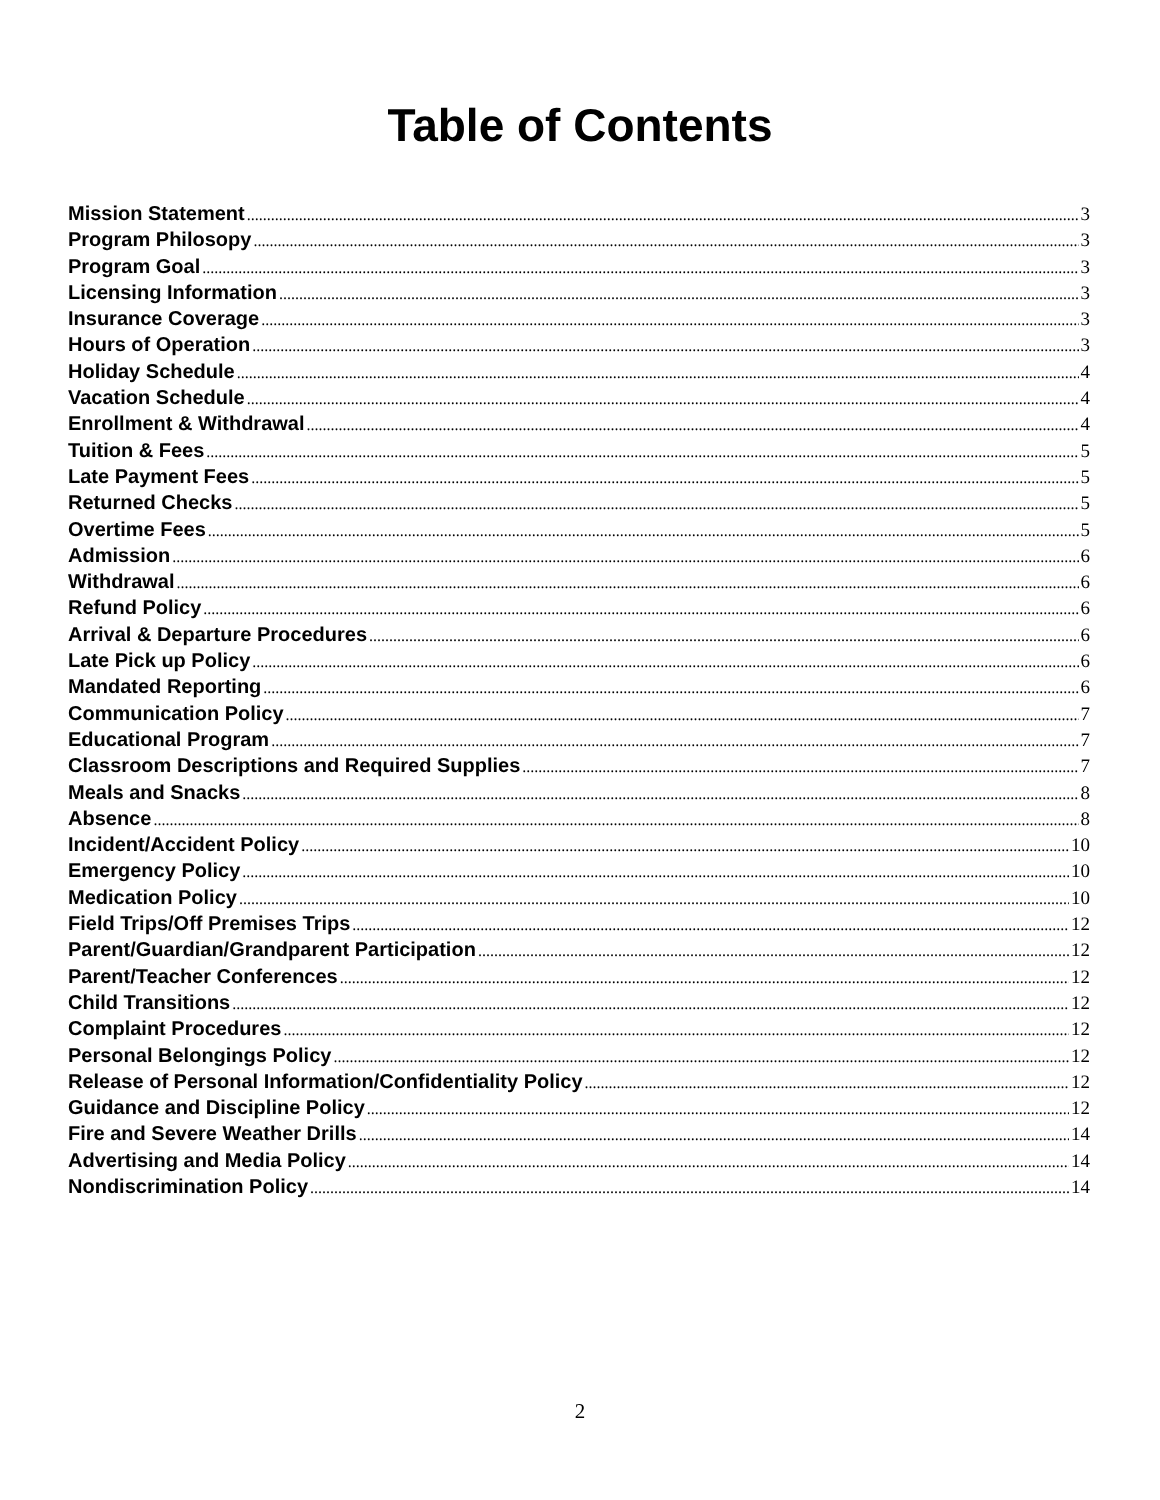Table of Contents
Mission Statement 3
Program Philosopy 3
Program Goal 3
Licensing Information 3
Insurance Coverage 3
Hours of Operation 3
Holiday Schedule 4
Vacation Schedule 4
Enrollment & Withdrawal 4
Tuition & Fees 5
Late Payment Fees 5
Returned Checks 5
Overtime Fees 5
Admission 6
Withdrawal 6
Refund Policy 6
Arrival & Departure Procedures 6
Late Pick up Policy 6
Mandated Reporting 6
Communication Policy 7
Educational Program 7
Classroom Descriptions and Required Supplies 7
Meals and Snacks 8
Absence 8
Incident/Accident Policy 10
Emergency Policy 10
Medication Policy 10
Field Trips/Off Premises Trips 12
Parent/Guardian/Grandparent Participation 12
Parent/Teacher Conferences 12
Child Transitions 12
Complaint Procedures 12
Personal Belongings Policy 12
Release of Personal Information/Confidentiality Policy 12
Guidance and Discipline Policy 12
Fire and Severe Weather Drills 14
Advertising and Media Policy 14
Nondiscrimination Policy 14
2